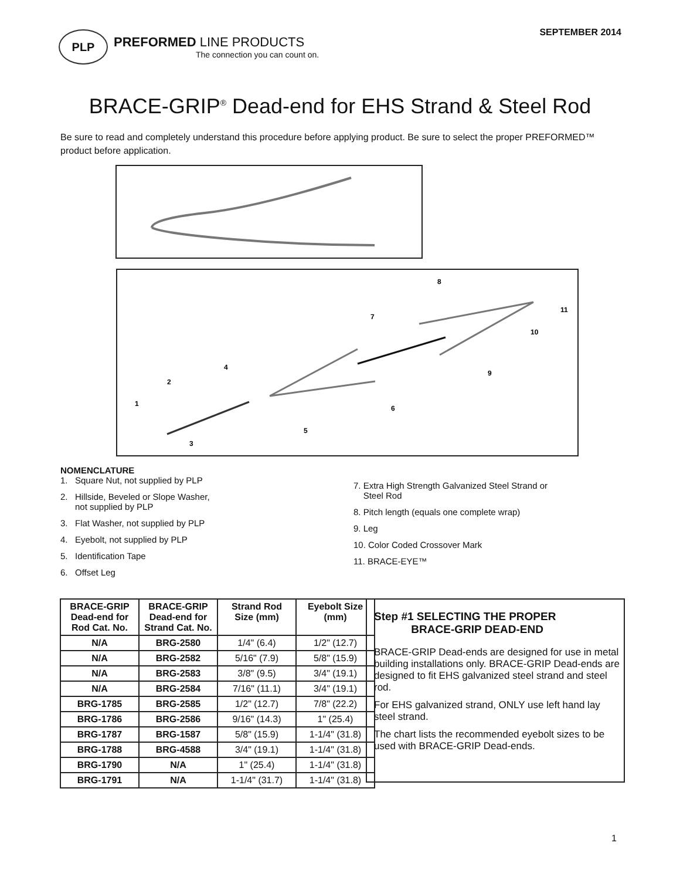PLP
PREFORMED LINE PRODUCTS
The connection you can count on.
SEPTEMBER 2014
BRACE-GRIP<sup>®</sup> Dead-end for EHS Strand & Steel Rod
Be sure to read and completely understand this procedure before applying product. Be sure to select the proper PREFORMED™ product before application.
1
2
3
4
5
6
7
8
9
10
11
NOMENCLATURE
1. Square Nut, not supplied by PLP
2. Hillside, Beveled or Slope Washer,
not supplied by PLP
3. Flat Washer, not supplied by PLP
4. Eyebolt, not supplied by PLP
5. Identification Tape
6. Offset Leg
7. Extra High Strength Galvanized Steel Strand or
Steel Rod
8. Pitch length (equals one complete wrap)
9. Leg
10. Color Coded Crossover Mark
11. BRACE-EYE™
| BRACE-GRIP Dead-end for Rod Cat. No. | BRACE-GRIP Dead-end for Strand Cat. No. | Strand Rod Size (mm) | Eyebolt Size (mm) |
| --- | --- | --- | --- |
| N/A | BRG-2580 | 1/4" (6.4) | 1/2" (12.7) |
| N/A | BRG-2582 | 5/16" (7.9) | 5/8" (15.9) |
| N/A | BRG-2583 | 3/8" (9.5) | 3/4" (19.1) |
| N/A | BRG-2584 | 7/16" (11.1) | 3/4" (19.1) |
| BRG-1785 | BRG-2585 | 1/2" (12.7) | 7/8" (22.2) |
| BRG-1786 | BRG-2586 | 9/16" (14.3) | 1" (25.4) |
| BRG-1787 | BRG-1587 | 5/8" (15.9) | 1-1/4" (31.8) |
| BRG-1788 | BRG-4588 | 3/4" (19.1) | 1-1/4" (31.8) |
| BRG-1790 | N/A | 1" (25.4) | 1-1/4" (31.8) |
| BRG-1791 | N/A | 1-1/4" (31.7) | 1-1/4" (31.8) |
Step #1 SELECTING THE PROPER
BRACE-GRIP DEAD-END
BRACE-GRIP Dead-ends are designed for use in metal building installations only. BRACE-GRIP Dead-ends are designed to fit EHS galvanized steel strand and steel rod.
For EHS galvanized strand, ONLY use left hand lay steel strand.
The chart lists the recommended eyebolt sizes to be used with BRACE-GRIP Dead-ends.
1